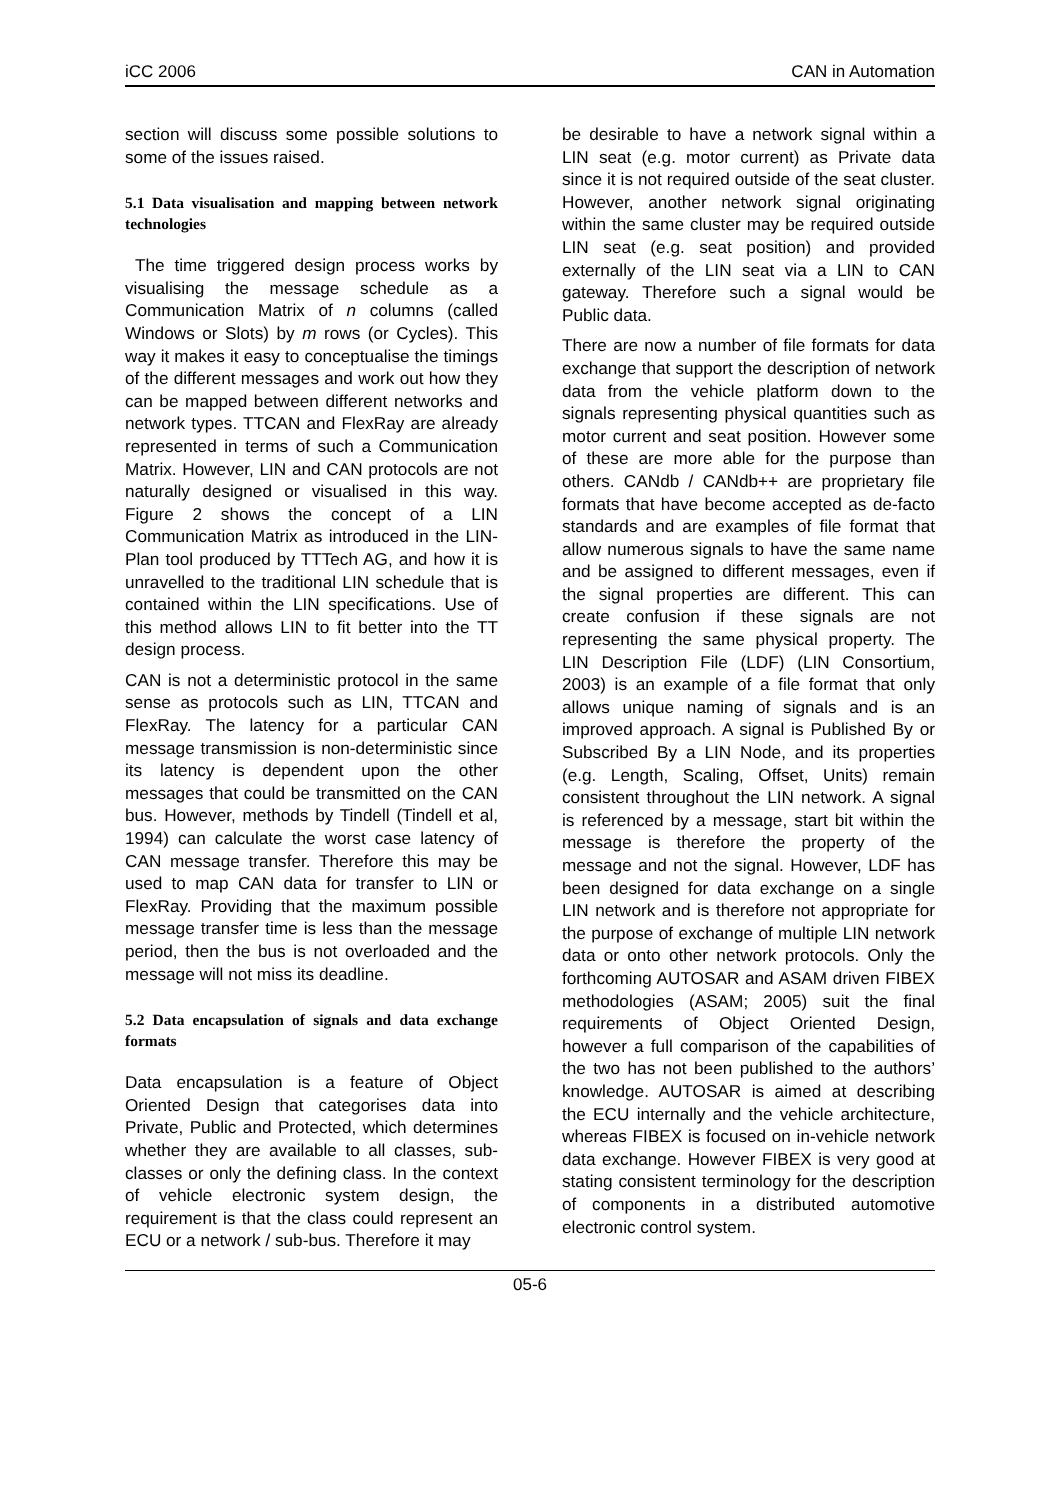iCC 2006 CAN in Automation
section will discuss some possible solutions to some of the issues raised.
5.1 Data visualisation and mapping between network technologies
The time triggered design process works by visualising the message schedule as a Communication Matrix of n columns (called Windows or Slots) by m rows (or Cycles). This way it makes it easy to conceptualise the timings of the different messages and work out how they can be mapped between different networks and network types. TTCAN and FlexRay are already represented in terms of such a Communication Matrix. However, LIN and CAN protocols are not naturally designed or visualised in this way. Figure 2 shows the concept of a LIN Communication Matrix as introduced in the LIN-Plan tool produced by TTTech AG, and how it is unravelled to the traditional LIN schedule that is contained within the LIN specifications. Use of this method allows LIN to fit better into the TT design process.
CAN is not a deterministic protocol in the same sense as protocols such as LIN, TTCAN and FlexRay. The latency for a particular CAN message transmission is non-deterministic since its latency is dependent upon the other messages that could be transmitted on the CAN bus. However, methods by Tindell (Tindell et al, 1994) can calculate the worst case latency of CAN message transfer. Therefore this may be used to map CAN data for transfer to LIN or FlexRay. Providing that the maximum possible message transfer time is less than the message period, then the bus is not overloaded and the message will not miss its deadline.
5.2 Data encapsulation of signals and data exchange formats
Data encapsulation is a feature of Object Oriented Design that categorises data into Private, Public and Protected, which determines whether they are available to all classes, sub-classes or only the defining class. In the context of vehicle electronic system design, the requirement is that the class could represent an ECU or a network / sub-bus. Therefore it may
be desirable to have a network signal within a LIN seat (e.g. motor current) as Private data since it is not required outside of the seat cluster. However, another network signal originating within the same cluster may be required outside LIN seat (e.g. seat position) and provided externally of the LIN seat via a LIN to CAN gateway. Therefore such a signal would be Public data.
There are now a number of file formats for data exchange that support the description of network data from the vehicle platform down to the signals representing physical quantities such as motor current and seat position. However some of these are more able for the purpose than others. CANdb / CANdb++ are proprietary file formats that have become accepted as de-facto standards and are examples of file format that allow numerous signals to have the same name and be assigned to different messages, even if the signal properties are different. This can create confusion if these signals are not representing the same physical property. The LIN Description File (LDF) (LIN Consortium, 2003) is an example of a file format that only allows unique naming of signals and is an improved approach. A signal is Published By or Subscribed By a LIN Node, and its properties (e.g. Length, Scaling, Offset, Units) remain consistent throughout the LIN network. A signal is referenced by a message, start bit within the message is therefore the property of the message and not the signal. However, LDF has been designed for data exchange on a single LIN network and is therefore not appropriate for the purpose of exchange of multiple LIN network data or onto other network protocols. Only the forthcoming AUTOSAR and ASAM driven FIBEX methodologies (ASAM; 2005) suit the final requirements of Object Oriented Design, however a full comparison of the capabilities of the two has not been published to the authors’ knowledge. AUTOSAR is aimed at describing the ECU internally and the vehicle architecture, whereas FIBEX is focused on in-vehicle network data exchange. However FIBEX is very good at stating consistent terminology for the description of components in a distributed automotive electronic control system.
05-6